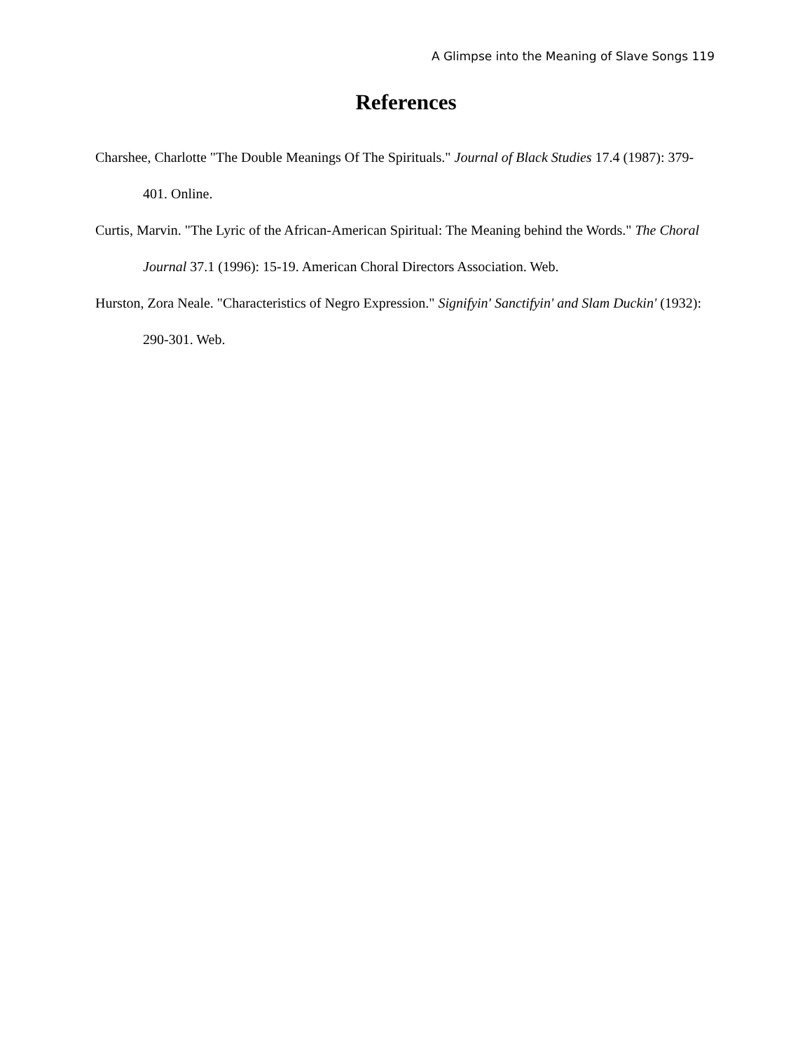A Glimpse into the Meaning of Slave Songs 119
References
Charshee, Charlotte "The Double Meanings Of The Spirituals." Journal of Black Studies 17.4 (1987): 379-401. Online.
Curtis, Marvin. "The Lyric of the African-American Spiritual: The Meaning behind the Words." The Choral Journal 37.1 (1996): 15-19. American Choral Directors Association. Web.
Hurston, Zora Neale. "Characteristics of Negro Expression." Signifyin' Sanctifyin' and Slam Duckin' (1932): 290-301. Web.